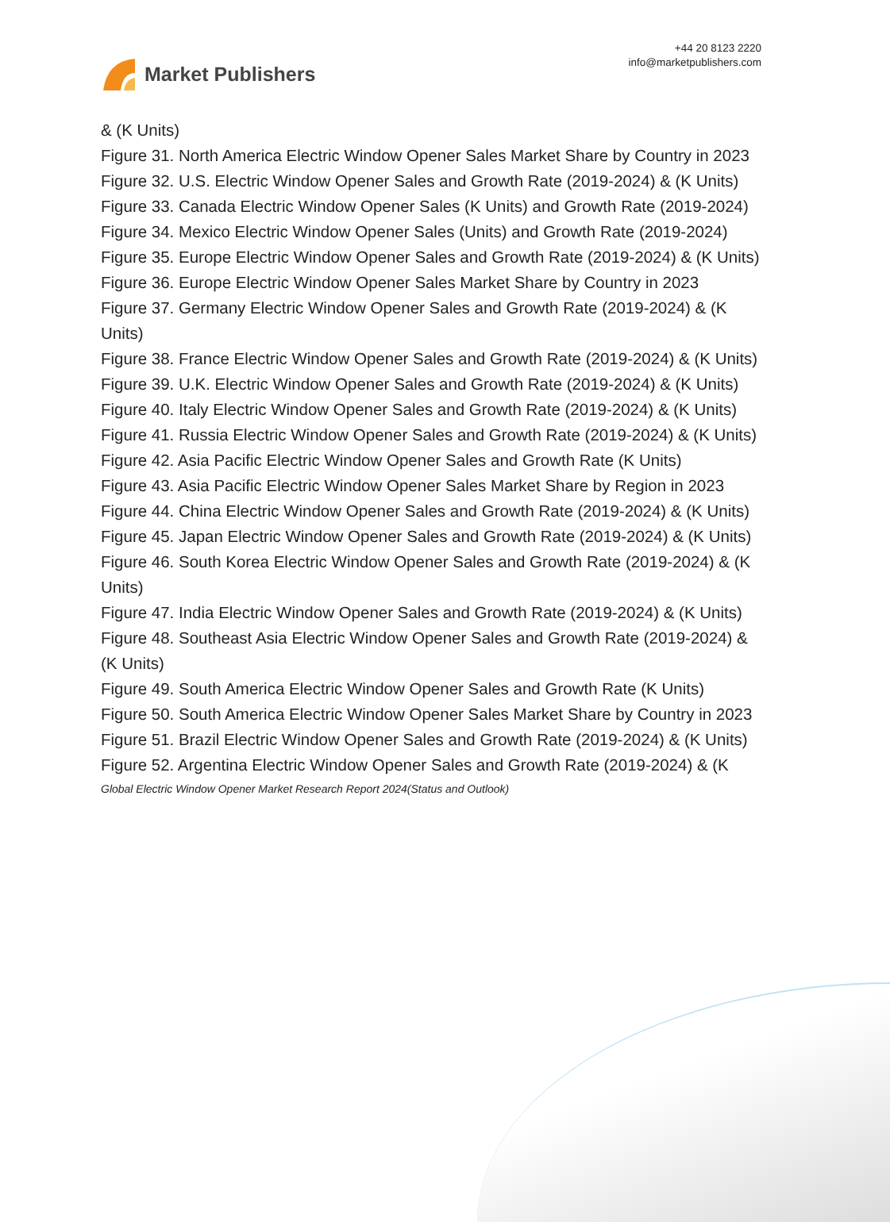Market Publishers
+44 20 8123 2220
info@marketpublishers.com
& (K Units)
Figure 31. North America Electric Window Opener Sales Market Share by Country in 2023
Figure 32. U.S. Electric Window Opener Sales and Growth Rate (2019-2024) & (K Units)
Figure 33. Canada Electric Window Opener Sales (K Units) and Growth Rate (2019-2024)
Figure 34. Mexico Electric Window Opener Sales (Units) and Growth Rate (2019-2024)
Figure 35. Europe Electric Window Opener Sales and Growth Rate (2019-2024) & (K Units)
Figure 36. Europe Electric Window Opener Sales Market Share by Country in 2023
Figure 37. Germany Electric Window Opener Sales and Growth Rate (2019-2024) & (K Units)
Figure 38. France Electric Window Opener Sales and Growth Rate (2019-2024) & (K Units)
Figure 39. U.K. Electric Window Opener Sales and Growth Rate (2019-2024) & (K Units)
Figure 40. Italy Electric Window Opener Sales and Growth Rate (2019-2024) & (K Units)
Figure 41. Russia Electric Window Opener Sales and Growth Rate (2019-2024) & (K Units)
Figure 42. Asia Pacific Electric Window Opener Sales and Growth Rate (K Units)
Figure 43. Asia Pacific Electric Window Opener Sales Market Share by Region in 2023
Figure 44. China Electric Window Opener Sales and Growth Rate (2019-2024) & (K Units)
Figure 45. Japan Electric Window Opener Sales and Growth Rate (2019-2024) & (K Units)
Figure 46. South Korea Electric Window Opener Sales and Growth Rate (2019-2024) & (K Units)
Figure 47. India Electric Window Opener Sales and Growth Rate (2019-2024) & (K Units)
Figure 48. Southeast Asia Electric Window Opener Sales and Growth Rate (2019-2024) & (K Units)
Figure 49. South America Electric Window Opener Sales and Growth Rate (K Units)
Figure 50. South America Electric Window Opener Sales Market Share by Country in 2023
Figure 51. Brazil Electric Window Opener Sales and Growth Rate (2019-2024) & (K Units)
Figure 52. Argentina Electric Window Opener Sales and Growth Rate (2019-2024) & (K
Global Electric Window Opener Market Research Report 2024(Status and Outlook)